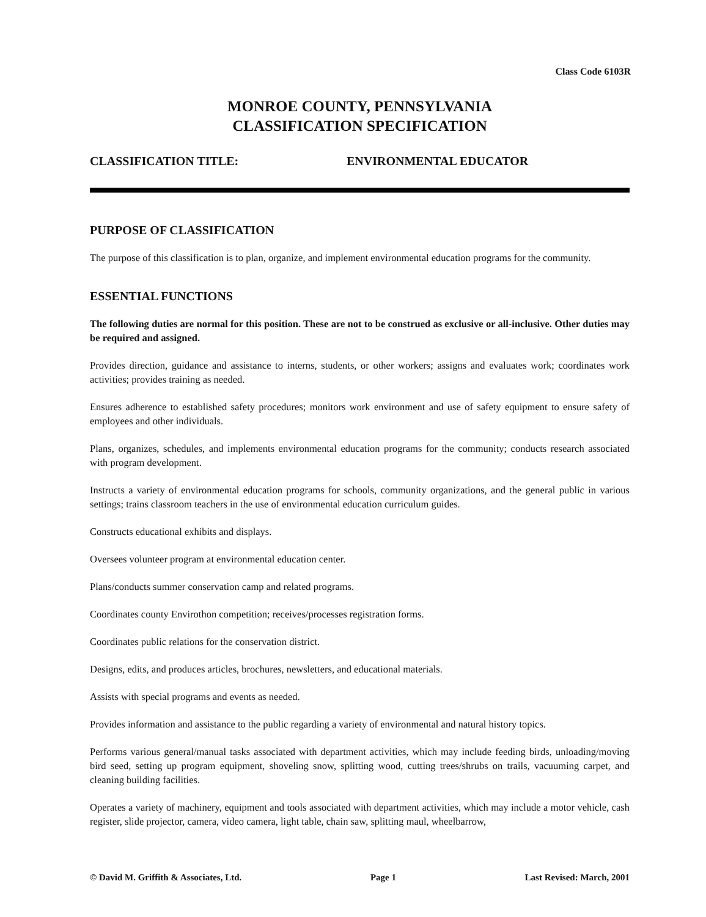Class Code 6103R
MONROE COUNTY, PENNSYLVANIA
CLASSIFICATION SPECIFICATION
CLASSIFICATION TITLE: ENVIRONMENTAL EDUCATOR
PURPOSE OF CLASSIFICATION
The purpose of this classification is to plan, organize, and implement environmental education programs for the community.
ESSENTIAL FUNCTIONS
The following duties are normal for this position. These are not to be construed as exclusive or all-inclusive. Other duties may be required and assigned.
Provides direction, guidance and assistance to interns, students, or other workers; assigns and evaluates work; coordinates work activities; provides training as needed.
Ensures adherence to established safety procedures; monitors work environment and use of safety equipment to ensure safety of employees and other individuals.
Plans, organizes, schedules, and implements environmental education programs for the community; conducts research associated with program development.
Instructs a variety of environmental education programs for schools, community organizations, and the general public in various settings; trains classroom teachers in the use of environmental education curriculum guides.
Constructs educational exhibits and displays.
Oversees volunteer program at environmental education center.
Plans/conducts summer conservation camp and related programs.
Coordinates county Envirothon competition; receives/processes registration forms.
Coordinates public relations for the conservation district.
Designs, edits, and produces articles, brochures, newsletters, and educational materials.
Assists with special programs and events as needed.
Provides information and assistance to the public regarding a variety of environmental and natural history topics.
Performs various general/manual tasks associated with department activities, which may include feeding birds, unloading/moving bird seed, setting up program equipment, shoveling snow, splitting wood, cutting trees/shrubs on trails, vacuuming carpet, and cleaning building facilities.
Operates a variety of machinery, equipment and tools associated with department activities, which may include a motor vehicle, cash register, slide projector, camera, video camera, light table, chain saw, splitting maul, wheelbarrow,
© David M. Griffith & Associates, Ltd. Page 1 Last Revised: March, 2001